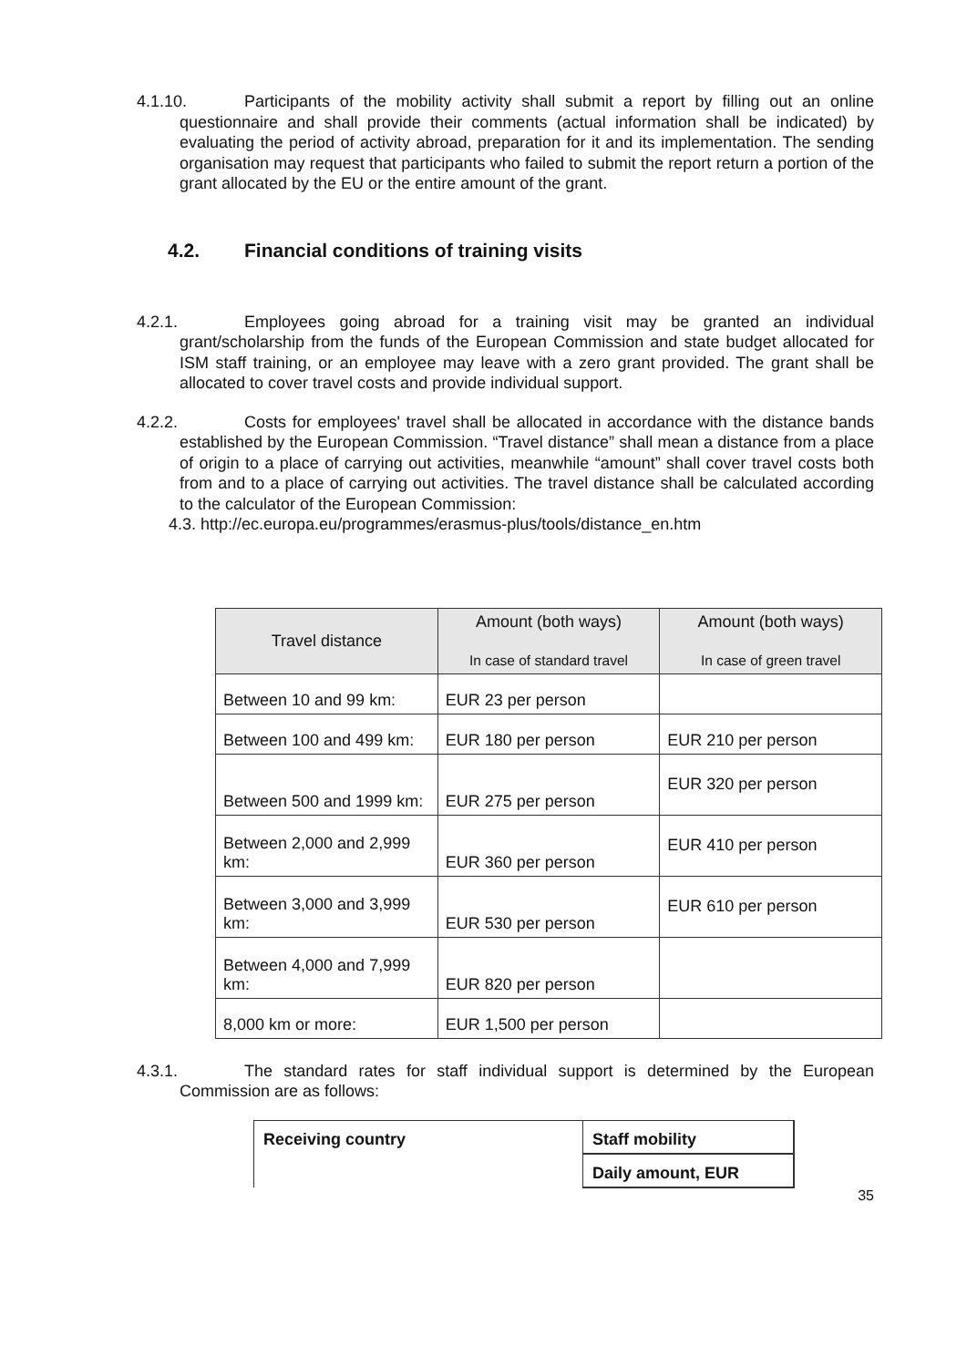4.1.10. Participants of the mobility activity shall submit a report by filling out an online questionnaire and shall provide their comments (actual information shall be indicated) by evaluating the period of activity abroad, preparation for it and its implementation. The sending organisation may request that participants who failed to submit the report return a portion of the grant allocated by the EU or the entire amount of the grant.
4.2. Financial conditions of training visits
4.2.1. Employees going abroad for a training visit may be granted an individual grant/scholarship from the funds of the European Commission and state budget allocated for ISM staff training, or an employee may leave with a zero grant provided. The grant shall be allocated to cover travel costs and provide individual support.
4.2.2. Costs for employees' travel shall be allocated in accordance with the distance bands established by the European Commission. “Travel distance” shall mean a distance from a place of origin to a place of carrying out activities, meanwhile “amount” shall cover travel costs both from and to a place of carrying out activities. The travel distance shall be calculated according to the calculator of the European Commission:
4.3. http://ec.europa.eu/programmes/erasmus-plus/tools/distance_en.htm
| Travel distance | Amount (both ways) In case of standard travel | Amount (both ways) In case of green travel |
| --- | --- | --- |
| Between 10 and 99 km: | EUR 23 per person | |
| Between 100 and 499 km: | EUR 180 per person | EUR 210 per person |
| Between 500 and 1999 km: | EUR 275 per person | EUR 320 per person |
| Between 2,000 and 2,999 km: | EUR 360 per person | EUR 410 per person |
| Between 3,000 and 3,999 km: | EUR 530 per person | EUR 610 per person |
| Between 4,000 and 7,999 km: | EUR 820 per person | |
| 8,000 km or more: | EUR 1,500 per person | |
4.3.1. The standard rates for staff individual support is determined by the European Commission are as follows:
| Receiving country | Staff mobility |
| | Daily amount, EUR |
35